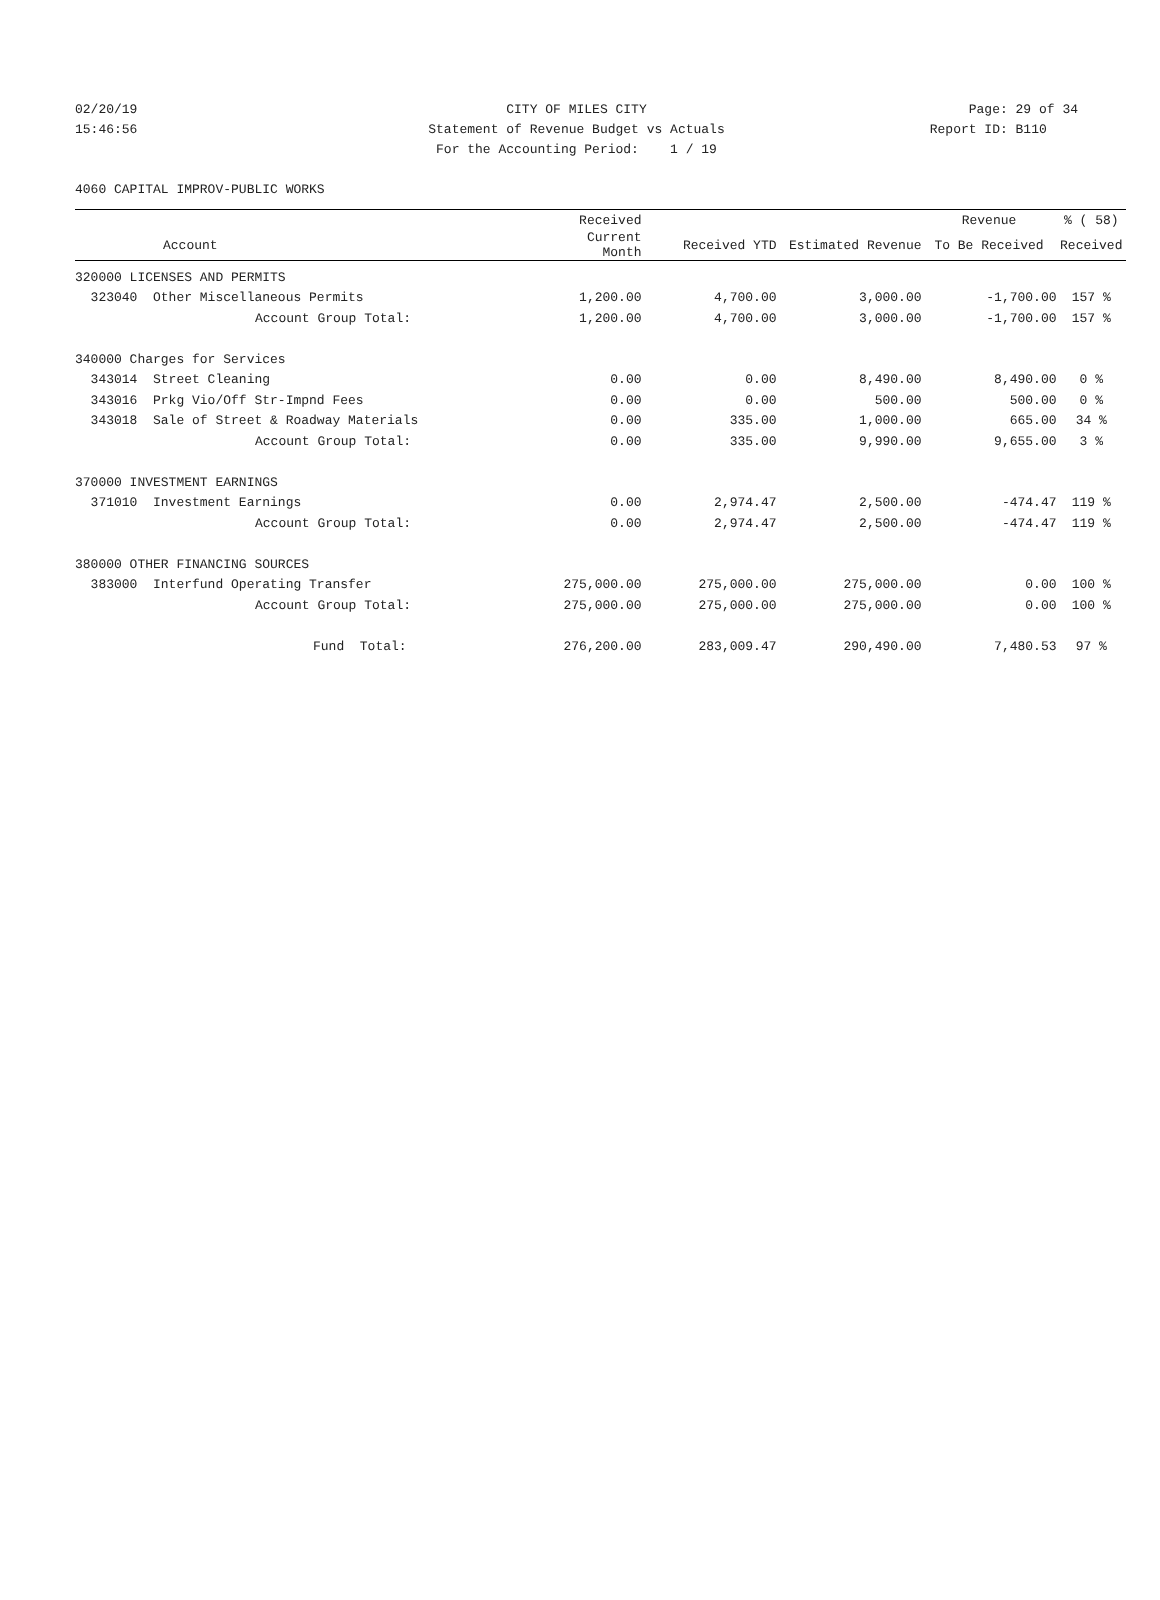02/20/19 CITY OF MILES CITY Page: 29 of 34
15:46:56 Statement of Revenue Budget vs Actuals Report ID: B110
For the Accounting Period: 1 / 19
4060 CAPITAL IMPROV-PUBLIC WORKS
| | | Received | | | Revenue | % ( 58) |
| --- | --- | --- | --- | --- | --- | --- |
| Account | | Current Month | Received YTD | Estimated Revenue | To Be Received | Received |
| 320000 LICENSES AND PERMITS | | | | | | |
| 323040 Other Miscellaneous Permits | | 1,200.00 | 4,700.00 | 3,000.00 | -1,700.00 | 157 % |
| Account Group Total: | | 1,200.00 | 4,700.00 | 3,000.00 | -1,700.00 | 157 % |
| 340000 Charges for Services | | | | | | |
| 343014 Street Cleaning | | 0.00 | 0.00 | 8,490.00 | 8,490.00 | 0 % |
| 343016 Prkg Vio/Off Str-Impnd Fees | | 0.00 | 0.00 | 500.00 | 500.00 | 0 % |
| 343018 Sale of Street & Roadway Materials | | 0.00 | 335.00 | 1,000.00 | 665.00 | 34 % |
| Account Group Total: | | 0.00 | 335.00 | 9,990.00 | 9,655.00 | 3 % |
| 370000 INVESTMENT EARNINGS | | | | | | |
| 371010 Investment Earnings | | 0.00 | 2,974.47 | 2,500.00 | -474.47 | 119 % |
| Account Group Total: | | 0.00 | 2,974.47 | 2,500.00 | -474.47 | 119 % |
| 380000 OTHER FINANCING SOURCES | | | | | | |
| 383000 Interfund Operating Transfer | | 275,000.00 | 275,000.00 | 275,000.00 | 0.00 | 100 % |
| Account Group Total: | | 275,000.00 | 275,000.00 | 275,000.00 | 0.00 | 100 % |
| Fund Total: | | 276,200.00 | 283,009.47 | 290,490.00 | 7,480.53 | 97 % |